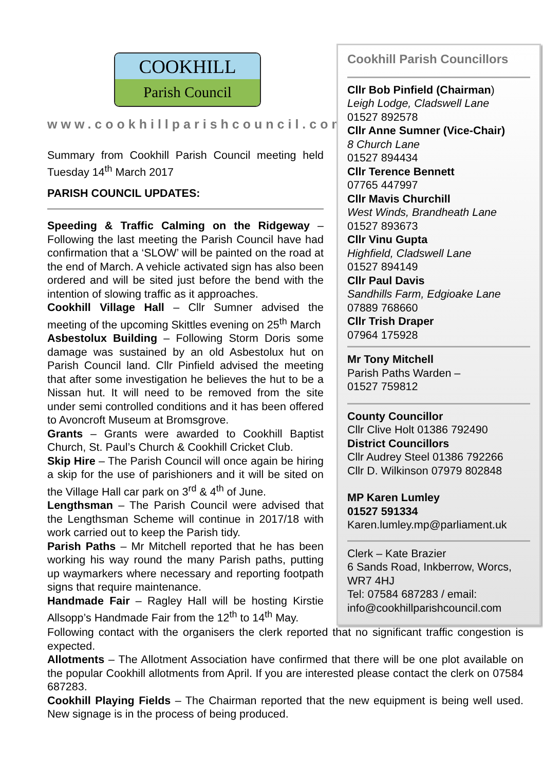COOKHILL
Parish Council
www.cookhillparishcouncil.com
Summary from Cookhill Parish Council meeting held Tuesday 14<sup>th</sup> March 2017
PARISH COUNCIL UPDATES:
Speeding & Traffic Calming on the Ridgeway – Following the last meeting the Parish Council have had confirmation that a ‘SLOW’ will be painted on the road at the end of March. A vehicle activated sign has also been ordered and will be sited just before the bend with the intention of slowing traffic as it approaches.
Cookhill Village Hall – Cllr Sumner advised the meeting of the upcoming Skittles evening on 25<sup>th</sup> March
Asbestolux Building – Following Storm Doris some damage was sustained by an old Asbestolux hut on Parish Council land. Cllr Pinfield advised the meeting that after some investigation he believes the hut to be a Nissan hut. It will need to be removed from the site under semi controlled conditions and it has been offered to Avoncroft Museum at Bromsgrove.
Grants – Grants were awarded to Cookhill Baptist Church, St. Paul’s Church & Cookhill Cricket Club.
Skip Hire – The Parish Council will once again be hiring a skip for the use of parishioners and it will be sited on the Village Hall car park on 3<sup>rd</sup> & 4<sup>th</sup> of June.
Lengthsman – The Parish Council were advised that the Lengthsman Scheme will continue in 2017/18 with work carried out to keep the Parish tidy.
Parish Paths – Mr Mitchell reported that he has been working his way round the many Parish paths, putting up waymarkers where necessary and reporting footpath signs that require maintenance.
Handmade Fair – Ragley Hall will be hosting Kirstie Allsopp’s Handmade Fair from the 12<sup>th</sup> to 14<sup>th</sup> May.
Cookhill Parish Councillors
Cllr Bob Pinfield (Chairman)
Leigh Lodge, Cladswell Lane
01527 892578
Cllr Anne Sumner (Vice-Chair)
8 Church Lane
01527 894434
Cllr Terence Bennett
07765 447997
Cllr Mavis Churchill
West Winds, Brandheath Lane
01527 893673
Cllr Vinu Gupta
Highfield, Cladswell Lane
01527 894149
Cllr Paul Davis
Sandhills Farm, Edgioake Lane
07889 768660
Cllr Trish Draper
07964 175928
Mr Tony Mitchell
Parish Paths Warden –
01527 759812
County Councillor
Cllr Clive Holt 01386 792490
District Councillors
Cllr Audrey Steel 01386 792266
Cllr D. Wilkinson 07979 802848
MP Karen Lumley
01527 591334
Karen.lumley.mp@parliament.uk
Clerk – Kate Brazier
6 Sands Road, Inkberrow, Worcs, WR7 4HJ
Tel: 07584 687283 / email:
info@cookhillparishcouncil.com
Following contact with the organisers the clerk reported that no significant traffic congestion is expected.
Allotments – The Allotment Association have confirmed that there will be one plot available on the popular Cookhill allotments from April. If you are interested please contact the clerk on 07584 687283.
Cookhill Playing Fields – The Chairman reported that the new equipment is being well used. New signage is in the process of being produced.